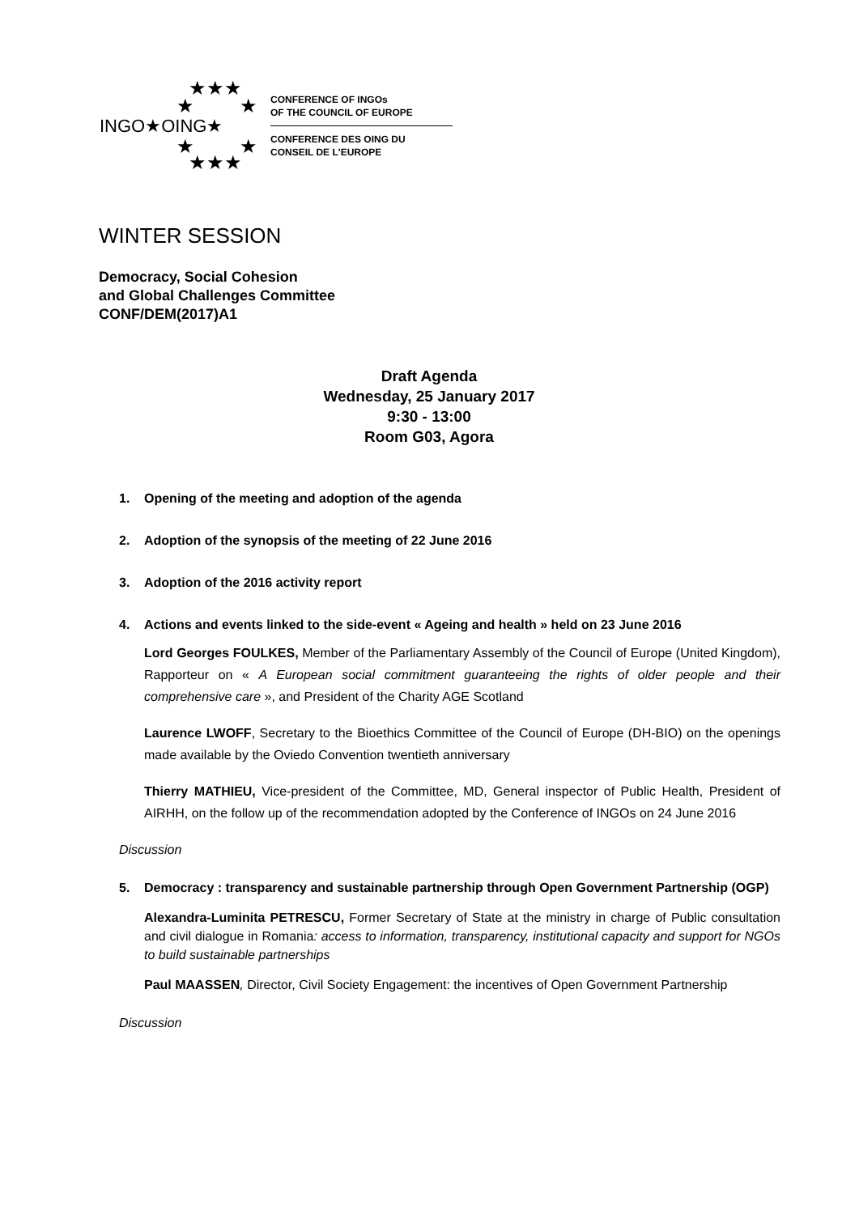★★★
★ ★
INGO★OING★
★ ★
★★★
CONFERENCE OF INGOs
OF THE COUNCIL OF EUROPE
CONFERENCE DES OING DU
CONSEIL DE L'EUROPE
WINTER SESSION
Democracy, Social Cohesion
and Global Challenges Committee
CONF/DEM(2017)A1
Draft Agenda
Wednesday, 25 January 2017
9:30 - 13:00
Room G03, Agora
1. Opening of the meeting and adoption of the agenda
2. Adoption of the synopsis of the meeting of 22 June 2016
3. Adoption of the 2016 activity report
4. Actions and events linked to the side-event « Ageing and health » held on 23 June 2016
Lord Georges FOULKES, Member of the Parliamentary Assembly of the Council of Europe (United Kingdom), Rapporteur on « A European social commitment guaranteeing the rights of older people and their comprehensive care », and President of the Charity AGE Scotland
Laurence LWOFF, Secretary to the Bioethics Committee of the Council of Europe (DH-BIO) on the openings made available by the Oviedo Convention twentieth anniversary
Thierry MATHIEU, Vice-president of the Committee, MD, General inspector of Public Health, President of AIRHH, on the follow up of the recommendation adopted by the Conference of INGOs on 24 June 2016
Discussion
5. Democracy : transparency and sustainable partnership through Open Government Partnership (OGP)
Alexandra-Luminita PETRESCU, Former Secretary of State at the ministry in charge of Public consultation and civil dialogue in Romania: access to information, transparency, institutional capacity and support for NGOs to build sustainable partnerships
Paul MAASSEN, Director, Civil Society Engagement: the incentives of Open Government Partnership
Discussion